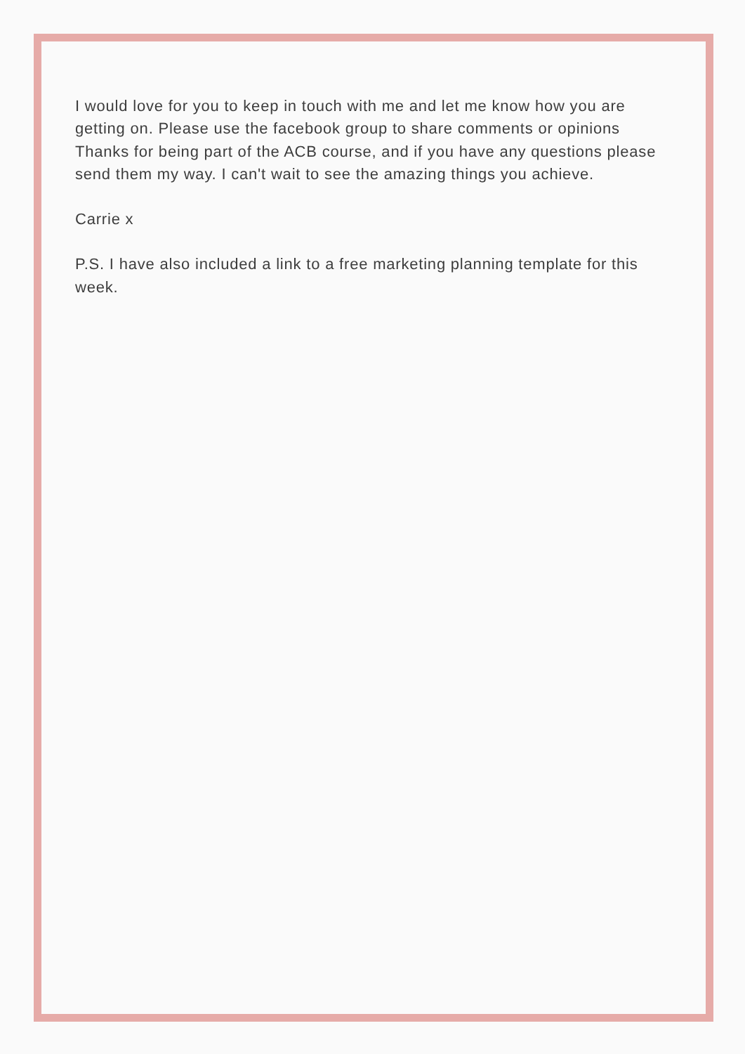I would love for you to keep in touch with me and let me know how you are getting on. Please use the facebook group to share comments or opinions Thanks for being part of the ACB course, and if you have any questions please send them my way. I can't wait to see the amazing things you achieve.
Carrie x
P.S. I have also included a link to a free marketing planning template for this week.